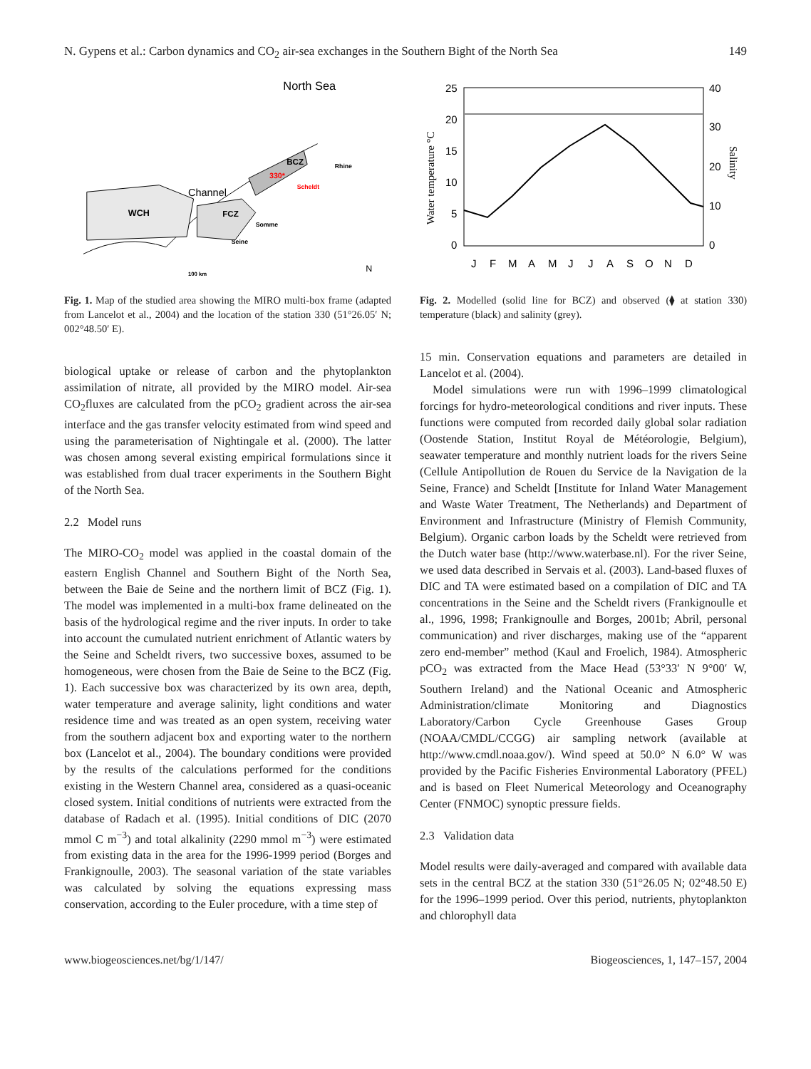N. Gypens et al.: Carbon dynamics and CO<sub>2</sub> air-sea exchanges in the Southern Bight of the North Sea 149
North Sea
WCH
Channel
FCZ
BCZ
330*
Rhine
Scheldt
Somme
Seine
100 km
N
Fig. 1. Map of the studied area showing the MIRO multi-box frame (adapted from Lancelot et al., 2004) and the location of the station 330 (51°26.05′ N; 002°48.50′ E).
biological uptake or release of carbon and the phytoplankton assimilation of nitrate, all provided by the MIRO model. Air-sea CO<sub>2</sub>fluxes are calculated from the pCO<sub>2</sub> gradient across the air-sea interface and the gas transfer velocity estimated from wind speed and using the parameterisation of Nightingale et al. (2000). The latter was chosen among several existing empirical formulations since it was established from dual tracer experiments in the Southern Bight of the North Sea.
2.2 Model runs
The MIRO-CO<sub>2</sub> model was applied in the coastal domain of the eastern English Channel and Southern Bight of the North Sea, between the Baie de Seine and the northern limit of BCZ (Fig. 1). The model was implemented in a multi-box frame delineated on the basis of the hydrological regime and the river inputs. In order to take into account the cumulated nutrient enrichment of Atlantic waters by the Seine and Scheldt rivers, two successive boxes, assumed to be homogeneous, were chosen from the Baie de Seine to the BCZ (Fig. 1). Each successive box was characterized by its own area, depth, water temperature and average salinity, light conditions and water residence time and was treated as an open system, receiving water from the southern adjacent box and exporting water to the northern box (Lancelot et al., 2004). The boundary conditions were provided by the results of the calculations performed for the conditions existing in the Western Channel area, considered as a quasi-oceanic closed system. Initial conditions of nutrients were extracted from the database of Radach et al. (1995). Initial conditions of DIC (2070 mmol C m<sup>−3</sup>) and total alkalinity (2290 mmol m<sup>−3</sup>) were estimated from existing data in the area for the 1996-1999 period (Borges and Frankignoulle, 2003). The seasonal variation of the state variables was calculated by solving the equations expressing mass conservation, according to the Euler procedure, with a time step of
25
20
15
10
5
0
40
30
20
10
0
J
F
M
A
M
J
J
A
S
O
N
D
Water temperature °C
Salinity
Fig. 2. Modelled (solid line for BCZ) and observed (⧫ at station 330) temperature (black) and salinity (grey).
15 min. Conservation equations and parameters are detailed in Lancelot et al. (2004).
Model simulations were run with 1996–1999 climatological forcings for hydro-meteorological conditions and river inputs. These functions were computed from recorded daily global solar radiation (Oostende Station, Institut Royal de Météorologie, Belgium), seawater temperature and monthly nutrient loads for the rivers Seine (Cellule Antipollution de Rouen du Service de la Navigation de la Seine, France) and Scheldt [Institute for Inland Water Management and Waste Water Treatment, The Netherlands) and Department of Environment and Infrastructure (Ministry of Flemish Community, Belgium). Organic carbon loads by the Scheldt were retrieved from the Dutch water base (http://www.waterbase.nl). For the river Seine, we used data described in Servais et al. (2003). Land-based fluxes of DIC and TA were estimated based on a compilation of DIC and TA concentrations in the Seine and the Scheldt rivers (Frankignoulle et al., 1996, 1998; Frankignoulle and Borges, 2001b; Abril, personal communication) and river discharges, making use of the “apparent zero end-member” method (Kaul and Froelich, 1984). Atmospheric pCO<sub>2</sub> was extracted from the Mace Head (53°33′ N 9°00′ W, Southern Ireland) and the National Oceanic and Atmospheric Administration/climate Monitoring and Diagnostics Laboratory/Carbon Cycle Greenhouse Gases Group (NOAA/CMDL/CCGG) air sampling network (available at http://www.cmdl.noaa.gov/). Wind speed at 50.0° N 6.0° W was provided by the Pacific Fisheries Environmental Laboratory (PFEL) and is based on Fleet Numerical Meteorology and Oceanography Center (FNMOC) synoptic pressure fields.
2.3 Validation data
Model results were daily-averaged and compared with available data sets in the central BCZ at the station 330 (51°26.05 N; 02°48.50 E) for the 1996–1999 period. Over this period, nutrients, phytoplankton and chlorophyll data
www.biogeosciences.net/bg/1/147/ Biogeosciences, 1, 147–157, 2004